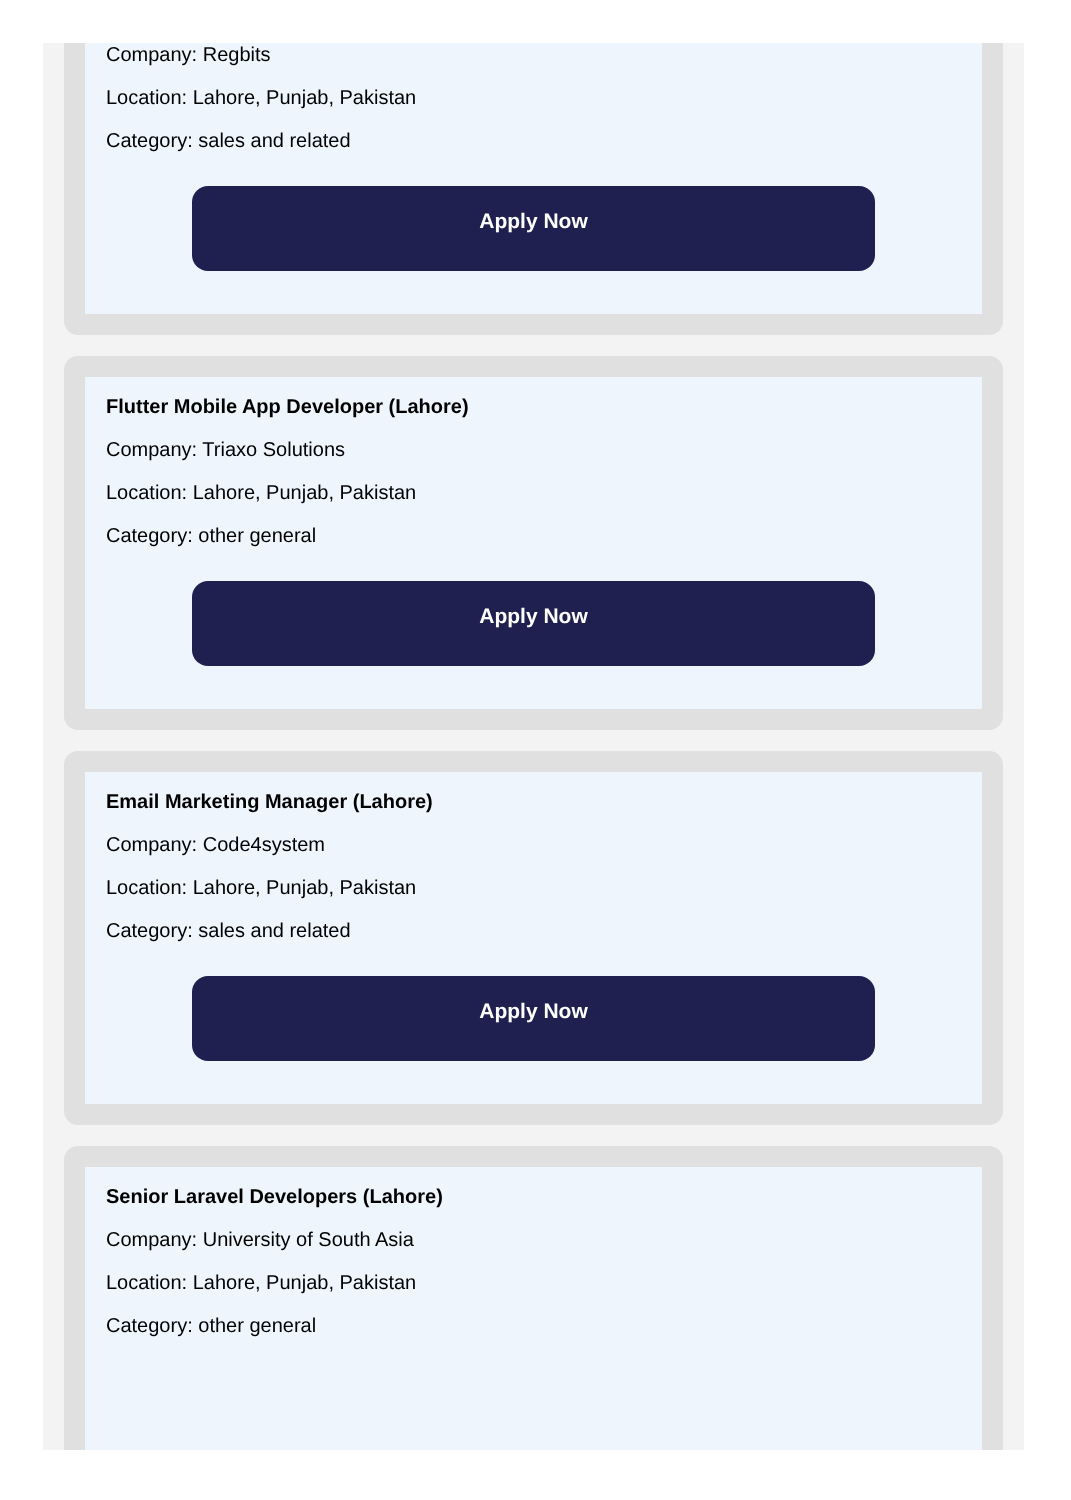Company: Regbits
Location: Lahore, Punjab, Pakistan
Category: sales and related
Apply Now
Flutter Mobile App Developer (Lahore)
Company: Triaxo Solutions
Location: Lahore, Punjab, Pakistan
Category: other general
Apply Now
Email Marketing Manager (Lahore)
Company: Code4system
Location: Lahore, Punjab, Pakistan
Category: sales and related
Apply Now
Senior Laravel Developers (Lahore)
Company: University of South Asia
Location: Lahore, Punjab, Pakistan
Category: other general